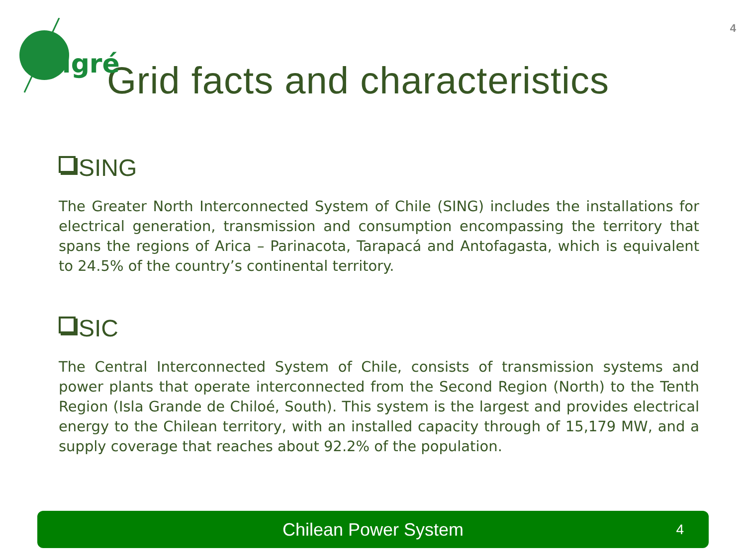4
cigré
Grid facts and characteristics
SING
The Greater North Interconnected System of Chile (SING) includes the installations for electrical generation, transmission and consumption encompassing the territory that spans the regions of Arica – Parinacota, Tarapacá and Antofagasta, which is equivalent to 24.5% of the country’s continental territory.
SIC
The Central Interconnected System of Chile, consists of transmission systems and power plants that operate interconnected from the Second Region (North) to the Tenth Region (Isla Grande de Chiloé, South). This system is the largest and provides electrical energy to the Chilean territory, with an installed capacity through of 15,179 MW, and a supply coverage that reaches about 92.2% of the population.
Chilean Power System 4